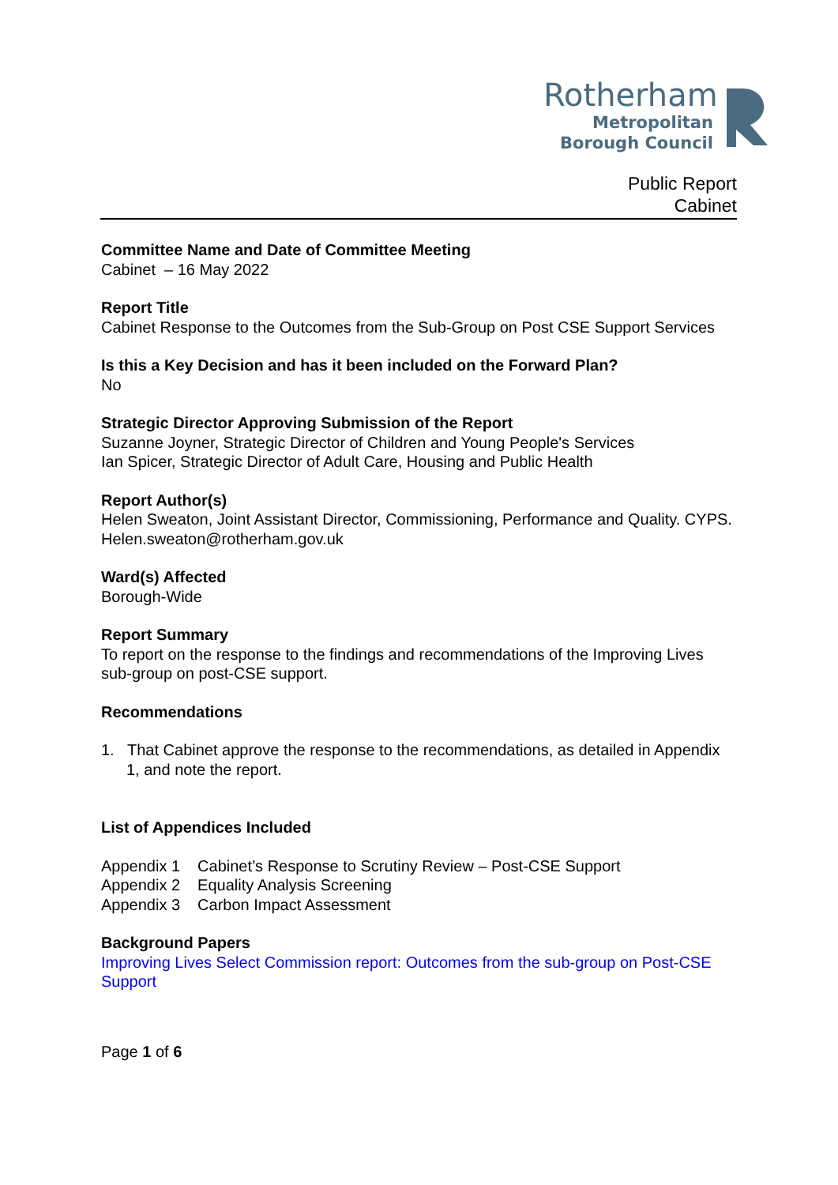Rotherham
Metropolitan
Borough Council
Public Report
Cabinet
Committee Name and Date of Committee Meeting
Cabinet – 16 May 2022
Report Title
Cabinet Response to the Outcomes from the Sub-Group on Post CSE Support Services
Is this a Key Decision and has it been included on the Forward Plan?
No
Strategic Director Approving Submission of the Report
Suzanne Joyner, Strategic Director of Children and Young People's Services
Ian Spicer, Strategic Director of Adult Care, Housing and Public Health
Report Author(s)
Helen Sweaton, Joint Assistant Director, Commissioning, Performance and Quality. CYPS.
Helen.sweaton@rotherham.gov.uk
Ward(s) Affected
Borough-Wide
Report Summary
To report on the response to the findings and recommendations of the Improving Lives sub-group on post-CSE support.
Recommendations
1. That Cabinet approve the response to the recommendations, as detailed in Appendix 1, and note the report.
List of Appendices Included
| Appendix 1 | Cabinet’s Response to Scrutiny Review – Post-CSE Support |
| Appendix 2 | Equality Analysis Screening |
| Appendix 3 | Carbon Impact Assessment |
Background Papers
Improving Lives Select Commission report: Outcomes from the sub-group on Post-CSE Support
Page 1 of 6